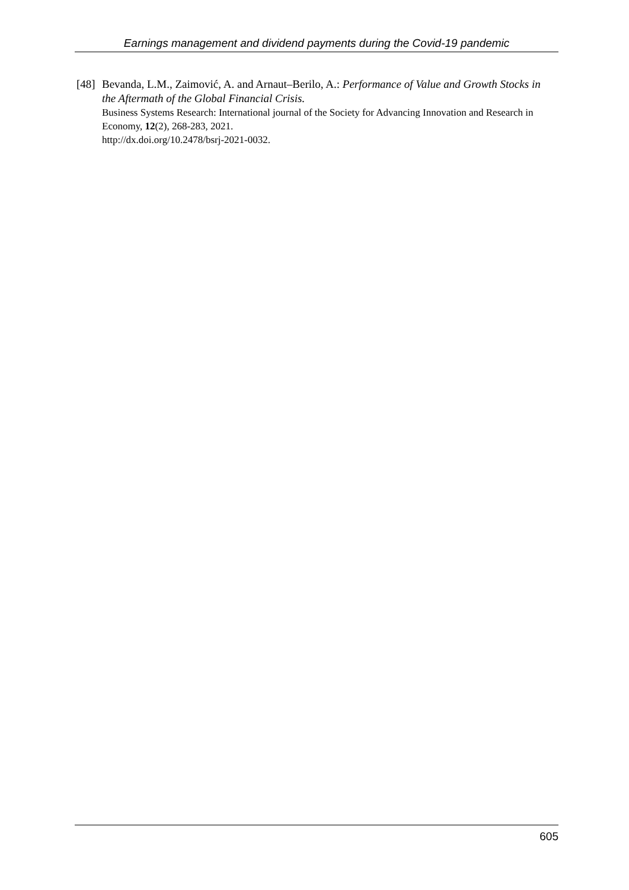Earnings management and dividend payments during the Covid-19 pandemic
[48]
Bevanda, L.M., Zaimović, A. and Arnaut–Berilo, A.: Performance of Value and Growth Stocks in the Aftermath of the Global Financial Crisis.
Business Systems Research: International journal of the Society for Advancing Innovation and Research in Economy, 12(2), 268-283, 2021.
http://dx.doi.org/10.2478/bsrj-2021-0032.
605